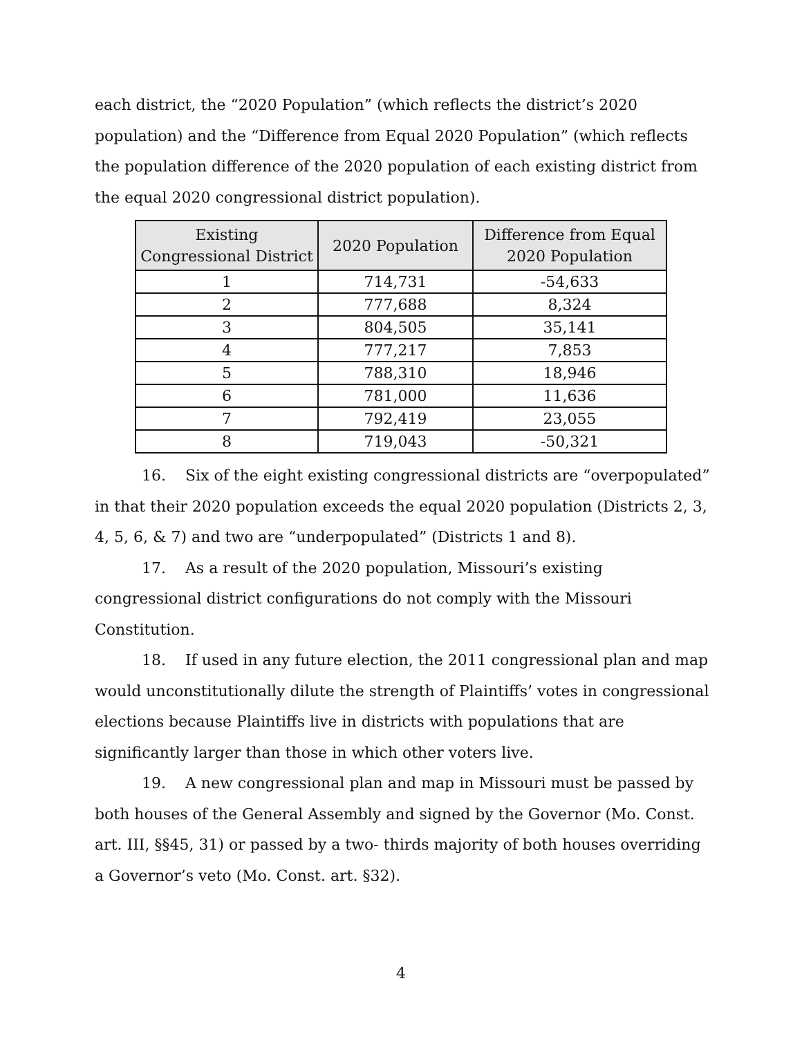each district, the “2020 Population” (which reflects the district’s 2020 population) and the “Difference from Equal 2020 Population” (which reflects the population difference of the 2020 population of each existing district from the equal 2020 congressional district population).
| Existing Congressional District | 2020 Population | Difference from Equal 2020 Population |
| --- | --- | --- |
| 1 | 714,731 | -54,633 |
| 2 | 777,688 | 8,324 |
| 3 | 804,505 | 35,141 |
| 4 | 777,217 | 7,853 |
| 5 | 788,310 | 18,946 |
| 6 | 781,000 | 11,636 |
| 7 | 792,419 | 23,055 |
| 8 | 719,043 | -50,321 |
16. Six of the eight existing congressional districts are “overpopulated” in that their 2020 population exceeds the equal 2020 population (Districts 2, 3, 4, 5, 6, & 7) and two are “underpopulated” (Districts 1 and 8).
17. As a result of the 2020 population, Missouri’s existing congressional district configurations do not comply with the Missouri Constitution.
18. If used in any future election, the 2011 congressional plan and map would unconstitutionally dilute the strength of Plaintiffs’ votes in congressional elections because Plaintiffs live in districts with populations that are significantly larger than those in which other voters live.
19. A new congressional plan and map in Missouri must be passed by both houses of the General Assembly and signed by the Governor (Mo. Const. art. III, §§45, 31) or passed by a two- thirds majority of both houses overriding a Governor’s veto (Mo. Const. art. §32).
4